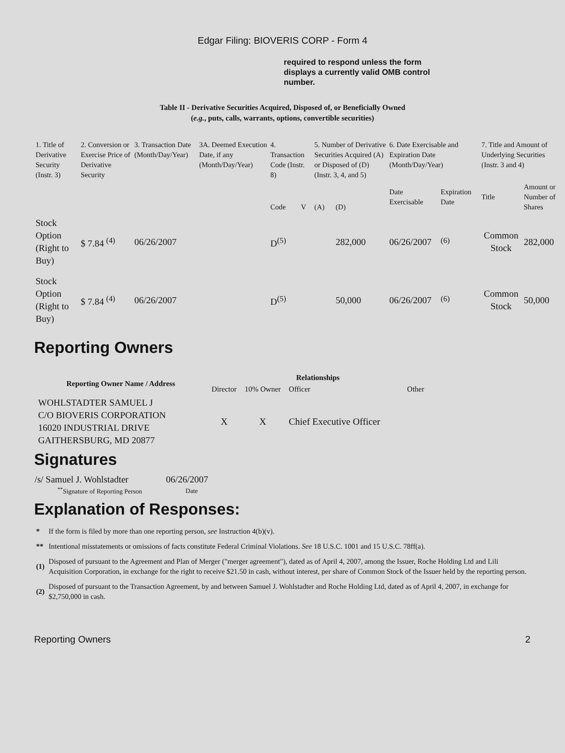Edgar Filing: BIOVERIS CORP - Form 4
required to respond unless the form displays a currently valid OMB control number.
Table II - Derivative Securities Acquired, Disposed of, or Beneficially Owned
(e.g., puts, calls, warrants, options, convertible securities)
| 1. Title of Derivative Security (Instr. 3) | 2. Conversion or Exercise Price of Derivative Security | 3. Transaction Date (Month/Day/Year) | 3A. Deemed Execution Date, if any (Month/Day/Year) | 4. Transaction Code (Instr. 8) | | 5. Number of Derivative Securities Acquired (A) or Disposed of (D) (Instr. 3, 4, and 5) | | 6. Date Exercisable and Expiration Date (Month/Day/Year) | | 7. Title and Amount of Underlying Securities (Instr. 3 and 4) | |
| | | | | Code | V | (A) | (D) | Date Exercisable | Expiration Date | Title | Amount or Number of Shares |
| Stock Option (Right to Buy) | $ 7.84 <sup>(4)</sup> | 06/26/2007 | | D<sup>(5)</sup> | | | 282,000 | 06/26/2007 | <sup>(6)</sup> | Common Stock | 282,000 |
| Stock Option (Right to Buy) | $ 7.84 <sup>(4)</sup> | 06/26/2007 | | D<sup>(5)</sup> | | | 50,000 | 06/26/2007 | <sup>(6)</sup> | Common Stock | 50,000 |
Reporting Owners
| Reporting Owner Name / Address | Relationships | | | |
| --- | --- | --- | --- | --- |
| | Director | 10% Owner | Officer | Other |
| WOHLSTADTER SAMUEL J C/O BIOVERIS CORPORATION 16020 INDUSTRIAL DRIVE GAITHERSBURG, MD 20877 | X | X | Chief Executive Officer | |
Signatures
| /s/ Samuel J. Wohlstadter | 06/26/2007 |
| <sup>**</sup> Signature of Reporting Person | Date |
Explanation of Responses:
| * | If the form is filed by more than one reporting person, see Instruction 4(b)(v). |
| ** | Intentional misstatements or omissions of facts constitute Federal Criminal Violations. See 18 U.S.C. 1001 and 15 U.S.C. 78ff(a). |
| (1) | Disposed of pursuant to the Agreement and Plan of Merger ("merger agreement"), dated as of April 4, 2007, among the Issuer, Roche Holding Ltd and Lili Acquisition Corporation, in exchange for the right to receive $21.50 in cash, without interest, per share of Common Stock of the Issuer held by the reporting person. |
| (2) | Disposed of pursuant to the Transaction Agreement, by and between Samuel J. Wohlstadter and Roche Holding Ltd, dated as of April 4, 2007, in exchange for $2,750,000 in cash. |
Reporting Owners 2